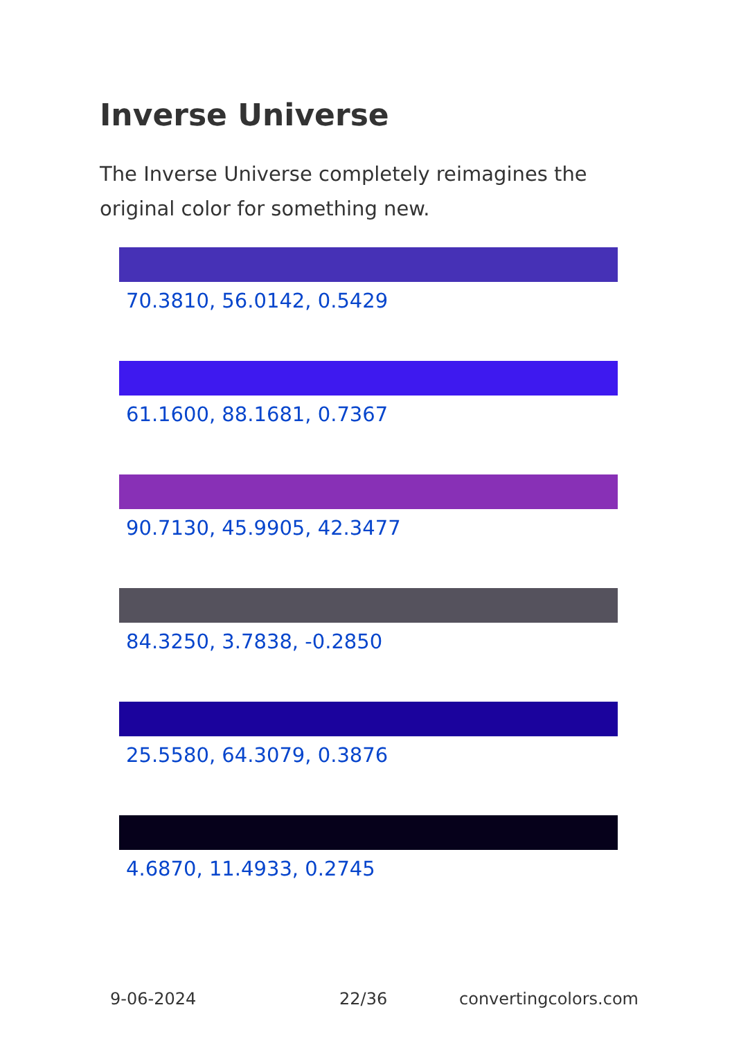Inverse Universe
The Inverse Universe completely reimagines the original color for something new.
70.3810, 56.0142, 0.5429
61.1600, 88.1681, 0.7367
90.7130, 45.9905, 42.3477
84.3250, 3.7838, -0.2850
25.5580, 64.3079, 0.3876
4.6870, 11.4933, 0.2745
9-06-2024 22/36 convertingcolors.com